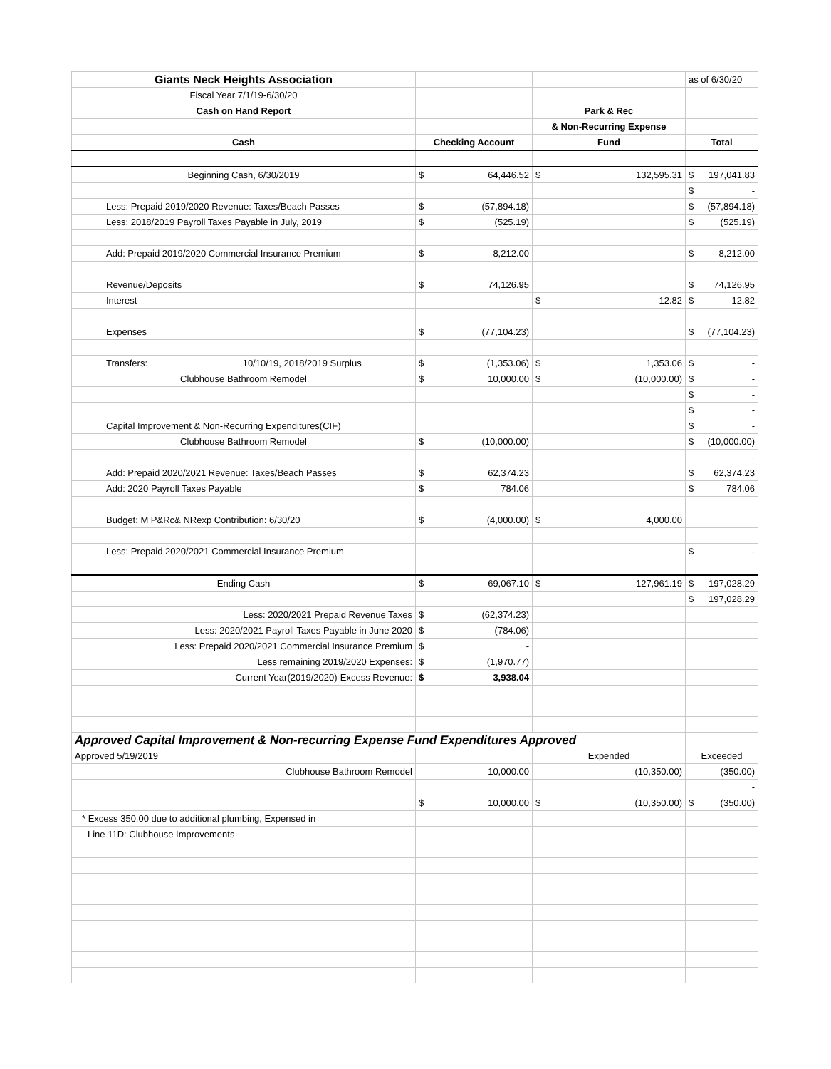| Giants Neck Heights Association | | | as of 6/30/20 |
| Fiscal Year 7/1/19-6/30/20 | | | |
| Cash on Hand Report | | Park & Rec | |
| | | & Non-Recurring Expense | |
| Cash | Checking Account | Fund | Total |
| Beginning Cash, 6/30/2019 | $ 64,446.52 | $ 132,595.31 | $ 197,041.83 |
| | | | $ - |
| Less: Prepaid 2019/2020 Revenue: Taxes/Beach Passes | $ (57,894.18) | | $ (57,894.18) |
| Less: 2018/2019 Payroll Taxes Payable in July, 2019 | $ (525.19) | | $ (525.19) |
| Add: Prepaid 2019/2020 Commercial Insurance Premium | $ 8,212.00 | | $ 8,212.00 |
| Revenue/Deposits | $ 74,126.95 | | $ 74,126.95 |
| Interest | | $ 12.82 | $ 12.82 |
| Expenses | $ (77,104.23) | | $ (77,104.23) |
| Transfers: 10/10/19, 2018/2019 Surplus | $ (1,353.06) | $ 1,353.06 | $ - |
| Clubhouse Bathroom Remodel | $ 10,000.00 | $ (10,000.00) | $ - |
| | | | $ - |
| | | | $ - |
| Capital Improvement & Non-Recurring Expenditures(CIF) | | | $ - |
| Clubhouse Bathroom Remodel | $ (10,000.00) | | $ (10,000.00) |
| | | | - |
| Add: Prepaid 2020/2021 Revenue: Taxes/Beach Passes | $ 62,374.23 | | $ 62,374.23 |
| Add: 2020 Payroll Taxes Payable | $ 784.06 | | $ 784.06 |
| Budget: M P&Rc& NRexp Contribution: 6/30/20 | $ (4,000.00) | $ 4,000.00 | |
| Less: Prepaid 2020/2021 Commercial Insurance Premium | | | $ - |
| Ending Cash | $ 69,067.10 | $ 127,961.19 | $ 197,028.29 |
| | | | $ 197,028.29 |
| Less: 2020/2021 Prepaid Revenue Taxes | $ (62,374.23) | | |
| Less: 2020/2021 Payroll Taxes Payable in June 2020 | $ (784.06) | | |
| Less: Prepaid 2020/2021 Commercial Insurance Premium | $ - | | |
| Less remaining 2019/2020 Expenses: | $ (1,970.77) | | |
| Current Year(2019/2020)-Excess Revenue: | $ 3,938.04 | | |
| Approved Capital Improvement & Non-recurring Expense Fund Expenditures Approved | | | |
| Approved 5/19/2019 | | Expended | Exceeded |
| Clubhouse Bathroom Remodel | 10,000.00 | (10,350.00) | (350.00) |
| | | | - |
| | $ 10,000.00 | $ (10,350.00) | $ (350.00) |
| * Excess 350.00 due to additional plumbing, Expensed in | | | |
| Line 11D: Clubhouse Improvements | | | |